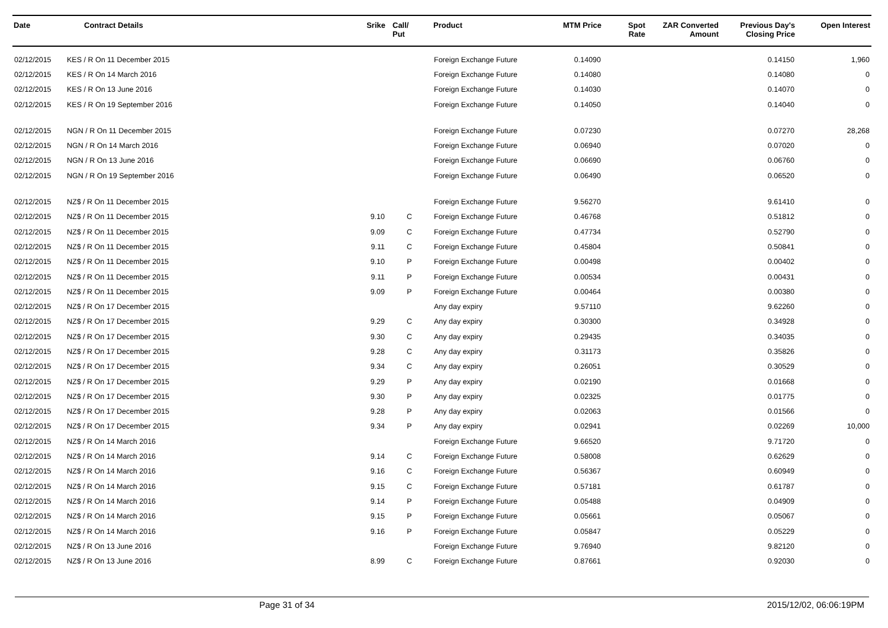| Date | Contract Details | Srike | Call/ Put | Product | MTM Price | Spot Rate | ZAR Converted Amount | Previous Day's Closing Price | Open Interest |
| --- | --- | --- | --- | --- | --- | --- | --- | --- | --- |
| 02/12/2015 | KES / R On 11 December 2015 | | | Foreign Exchange Future | 0.14090 | | | 0.14150 | 1,960 |
| 02/12/2015 | KES / R On 14 March 2016 | | | Foreign Exchange Future | 0.14080 | | | 0.14080 | 0 |
| 02/12/2015 | KES / R On 13 June 2016 | | | Foreign Exchange Future | 0.14030 | | | 0.14070 | 0 |
| 02/12/2015 | KES / R On 19 September 2016 | | | Foreign Exchange Future | 0.14050 | | | 0.14040 | 0 |
| 02/12/2015 | NGN / R On 11 December 2015 | | | Foreign Exchange Future | 0.07230 | | | 0.07270 | 28,268 |
| 02/12/2015 | NGN / R On 14 March 2016 | | | Foreign Exchange Future | 0.06940 | | | 0.07020 | 0 |
| 02/12/2015 | NGN / R On 13 June 2016 | | | Foreign Exchange Future | 0.06690 | | | 0.06760 | 0 |
| 02/12/2015 | NGN / R On 19 September 2016 | | | Foreign Exchange Future | 0.06490 | | | 0.06520 | 0 |
| 02/12/2015 | NZ$ / R On 11 December 2015 | | | Foreign Exchange Future | 9.56270 | | | 9.61410 | 0 |
| 02/12/2015 | NZ$ / R On 11 December 2015 | 9.10 | C | Foreign Exchange Future | 0.46768 | | | 0.51812 | 0 |
| 02/12/2015 | NZ$ / R On 11 December 2015 | 9.09 | C | Foreign Exchange Future | 0.47734 | | | 0.52790 | 0 |
| 02/12/2015 | NZ$ / R On 11 December 2015 | 9.11 | C | Foreign Exchange Future | 0.45804 | | | 0.50841 | 0 |
| 02/12/2015 | NZ$ / R On 11 December 2015 | 9.10 | P | Foreign Exchange Future | 0.00498 | | | 0.00402 | 0 |
| 02/12/2015 | NZ$ / R On 11 December 2015 | 9.11 | P | Foreign Exchange Future | 0.00534 | | | 0.00431 | 0 |
| 02/12/2015 | NZ$ / R On 11 December 2015 | 9.09 | P | Foreign Exchange Future | 0.00464 | | | 0.00380 | 0 |
| 02/12/2015 | NZ$ / R On 17 December 2015 | | | Any day expiry | 9.57110 | | | 9.62260 | 0 |
| 02/12/2015 | NZ$ / R On 17 December 2015 | 9.29 | C | Any day expiry | 0.30300 | | | 0.34928 | 0 |
| 02/12/2015 | NZ$ / R On 17 December 2015 | 9.30 | C | Any day expiry | 0.29435 | | | 0.34035 | 0 |
| 02/12/2015 | NZ$ / R On 17 December 2015 | 9.28 | C | Any day expiry | 0.31173 | | | 0.35826 | 0 |
| 02/12/2015 | NZ$ / R On 17 December 2015 | 9.34 | C | Any day expiry | 0.26051 | | | 0.30529 | 0 |
| 02/12/2015 | NZ$ / R On 17 December 2015 | 9.29 | P | Any day expiry | 0.02190 | | | 0.01668 | 0 |
| 02/12/2015 | NZ$ / R On 17 December 2015 | 9.30 | P | Any day expiry | 0.02325 | | | 0.01775 | 0 |
| 02/12/2015 | NZ$ / R On 17 December 2015 | 9.28 | P | Any day expiry | 0.02063 | | | 0.01566 | 0 |
| 02/12/2015 | NZ$ / R On 17 December 2015 | 9.34 | P | Any day expiry | 0.02941 | | | 0.02269 | 10,000 |
| 02/12/2015 | NZ$ / R On 14 March 2016 | | | Foreign Exchange Future | 9.66520 | | | 9.71720 | 0 |
| 02/12/2015 | NZ$ / R On 14 March 2016 | 9.14 | C | Foreign Exchange Future | 0.58008 | | | 0.62629 | 0 |
| 02/12/2015 | NZ$ / R On 14 March 2016 | 9.16 | C | Foreign Exchange Future | 0.56367 | | | 0.60949 | 0 |
| 02/12/2015 | NZ$ / R On 14 March 2016 | 9.15 | C | Foreign Exchange Future | 0.57181 | | | 0.61787 | 0 |
| 02/12/2015 | NZ$ / R On 14 March 2016 | 9.14 | P | Foreign Exchange Future | 0.05488 | | | 0.04909 | 0 |
| 02/12/2015 | NZ$ / R On 14 March 2016 | 9.15 | P | Foreign Exchange Future | 0.05661 | | | 0.05067 | 0 |
| 02/12/2015 | NZ$ / R On 14 March 2016 | 9.16 | P | Foreign Exchange Future | 0.05847 | | | 0.05229 | 0 |
| 02/12/2015 | NZ$ / R On 13 June 2016 | | | Foreign Exchange Future | 9.76940 | | | 9.82120 | 0 |
| 02/12/2015 | NZ$ / R On 13 June 2016 | 8.99 | C | Foreign Exchange Future | 0.87661 | | | 0.92030 | 0 |
Page 31 of 34 2015/12/02, 06:06:19PM